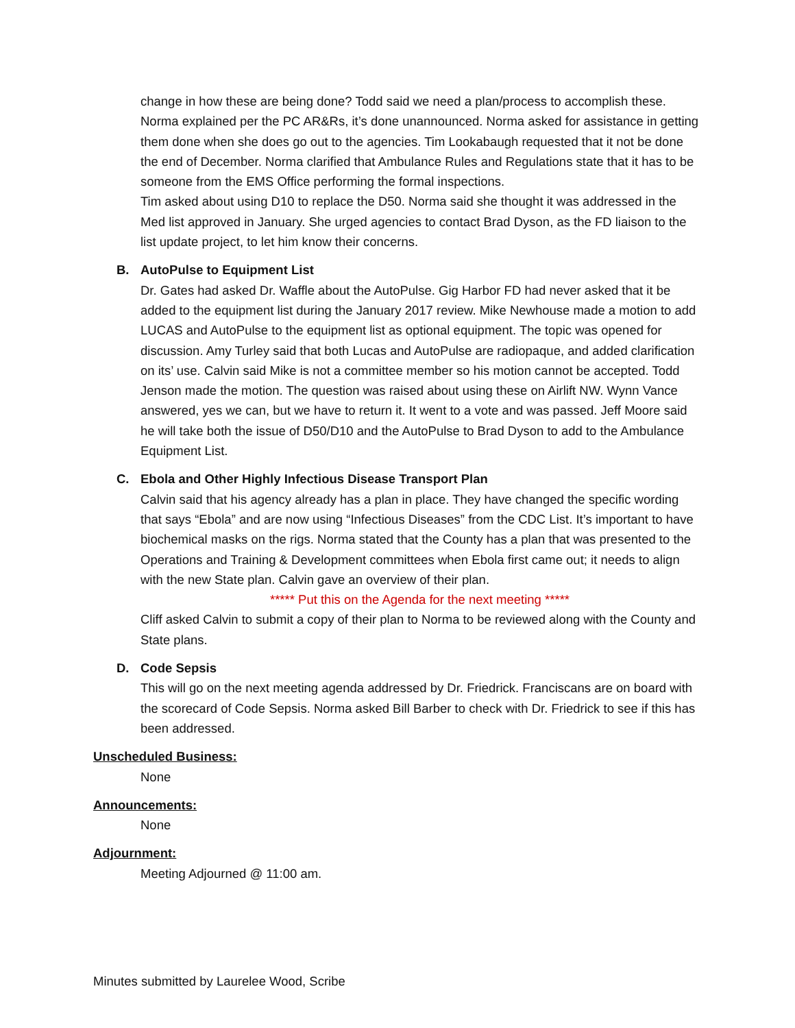change in how these are being done? Todd said we need a plan/process to accomplish these. Norma explained per the PC AR&Rs, it’s done unannounced. Norma asked for assistance in getting them done when she does go out to the agencies. Tim Lookabaugh requested that it not be done the end of December. Norma clarified that Ambulance Rules and Regulations state that it has to be someone from the EMS Office performing the formal inspections.
Tim asked about using D10 to replace the D50. Norma said she thought it was addressed in the Med list approved in January. She urged agencies to contact Brad Dyson, as the FD liaison to the list update project, to let him know their concerns.
B. AutoPulse to Equipment List
Dr. Gates had asked Dr. Waffle about the AutoPulse. Gig Harbor FD had never asked that it be added to the equipment list during the January 2017 review. Mike Newhouse made a motion to add LUCAS and AutoPulse to the equipment list as optional equipment. The topic was opened for discussion. Amy Turley said that both Lucas and AutoPulse are radiopaque, and added clarification on its’ use. Calvin said Mike is not a committee member so his motion cannot be accepted. Todd Jenson made the motion. The question was raised about using these on Airlift NW. Wynn Vance answered, yes we can, but we have to return it. It went to a vote and was passed. Jeff Moore said he will take both the issue of D50/D10 and the AutoPulse to Brad Dyson to add to the Ambulance Equipment List.
C. Ebola and Other Highly Infectious Disease Transport Plan
Calvin said that his agency already has a plan in place. They have changed the specific wording that says “Ebola” and are now using “Infectious Diseases” from the CDC List. It’s important to have biochemical masks on the rigs. Norma stated that the County has a plan that was presented to the Operations and Training & Development committees when Ebola first came out; it needs to align with the new State plan. Calvin gave an overview of their plan.
***** Put this on the Agenda for the next meeting *****
Cliff asked Calvin to submit a copy of their plan to Norma to be reviewed along with the County and State plans.
D. Code Sepsis
This will go on the next meeting agenda addressed by Dr. Friedrick. Franciscans are on board with the scorecard of Code Sepsis. Norma asked Bill Barber to check with Dr. Friedrick to see if this has been addressed.
Unscheduled Business:
None
Announcements:
None
Adjournment:
Meeting Adjourned @ 11:00 am.
Minutes submitted by Laurelee Wood, Scribe